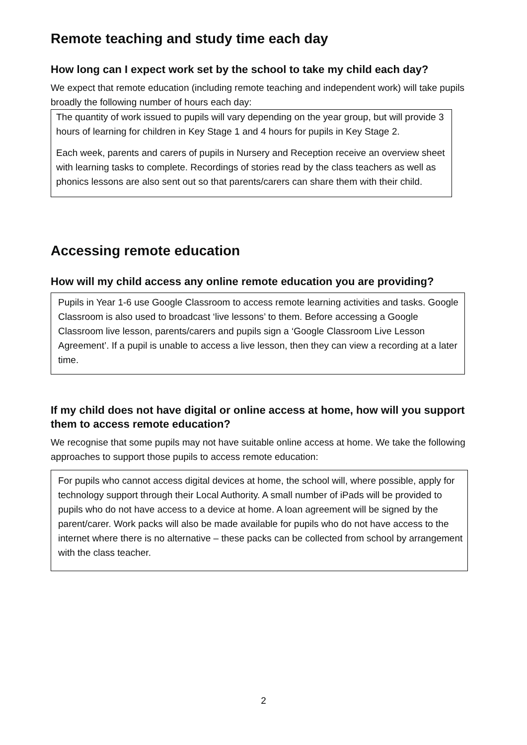Remote teaching and study time each day
How long can I expect work set by the school to take my child each day?
We expect that remote education (including remote teaching and independent work) will take pupils broadly the following number of hours each day:
The quantity of work issued to pupils will vary depending on the year group, but will provide 3 hours of learning for children in Key Stage 1 and 4 hours for pupils in Key Stage 2.
Each week, parents and carers of pupils in Nursery and Reception receive an overview sheet with learning tasks to complete. Recordings of stories read by the class teachers as well as phonics lessons are also sent out so that parents/carers can share them with their child.
Accessing remote education
How will my child access any online remote education you are providing?
Pupils in Year 1-6 use Google Classroom to access remote learning activities and tasks. Google Classroom is also used to broadcast ‘live lessons’ to them. Before accessing a Google Classroom live lesson, parents/carers and pupils sign a ‘Google Classroom Live Lesson Agreement’. If a pupil is unable to access a live lesson, then they can view a recording at a later time.
If my child does not have digital or online access at home, how will you support them to access remote education?
We recognise that some pupils may not have suitable online access at home. We take the following approaches to support those pupils to access remote education:
For pupils who cannot access digital devices at home, the school will, where possible, apply for technology support through their Local Authority. A small number of iPads will be provided to pupils who do not have access to a device at home. A loan agreement will be signed by the parent/carer. Work packs will also be made available for pupils who do not have access to the internet where there is no alternative – these packs can be collected from school by arrangement with the class teacher.
2